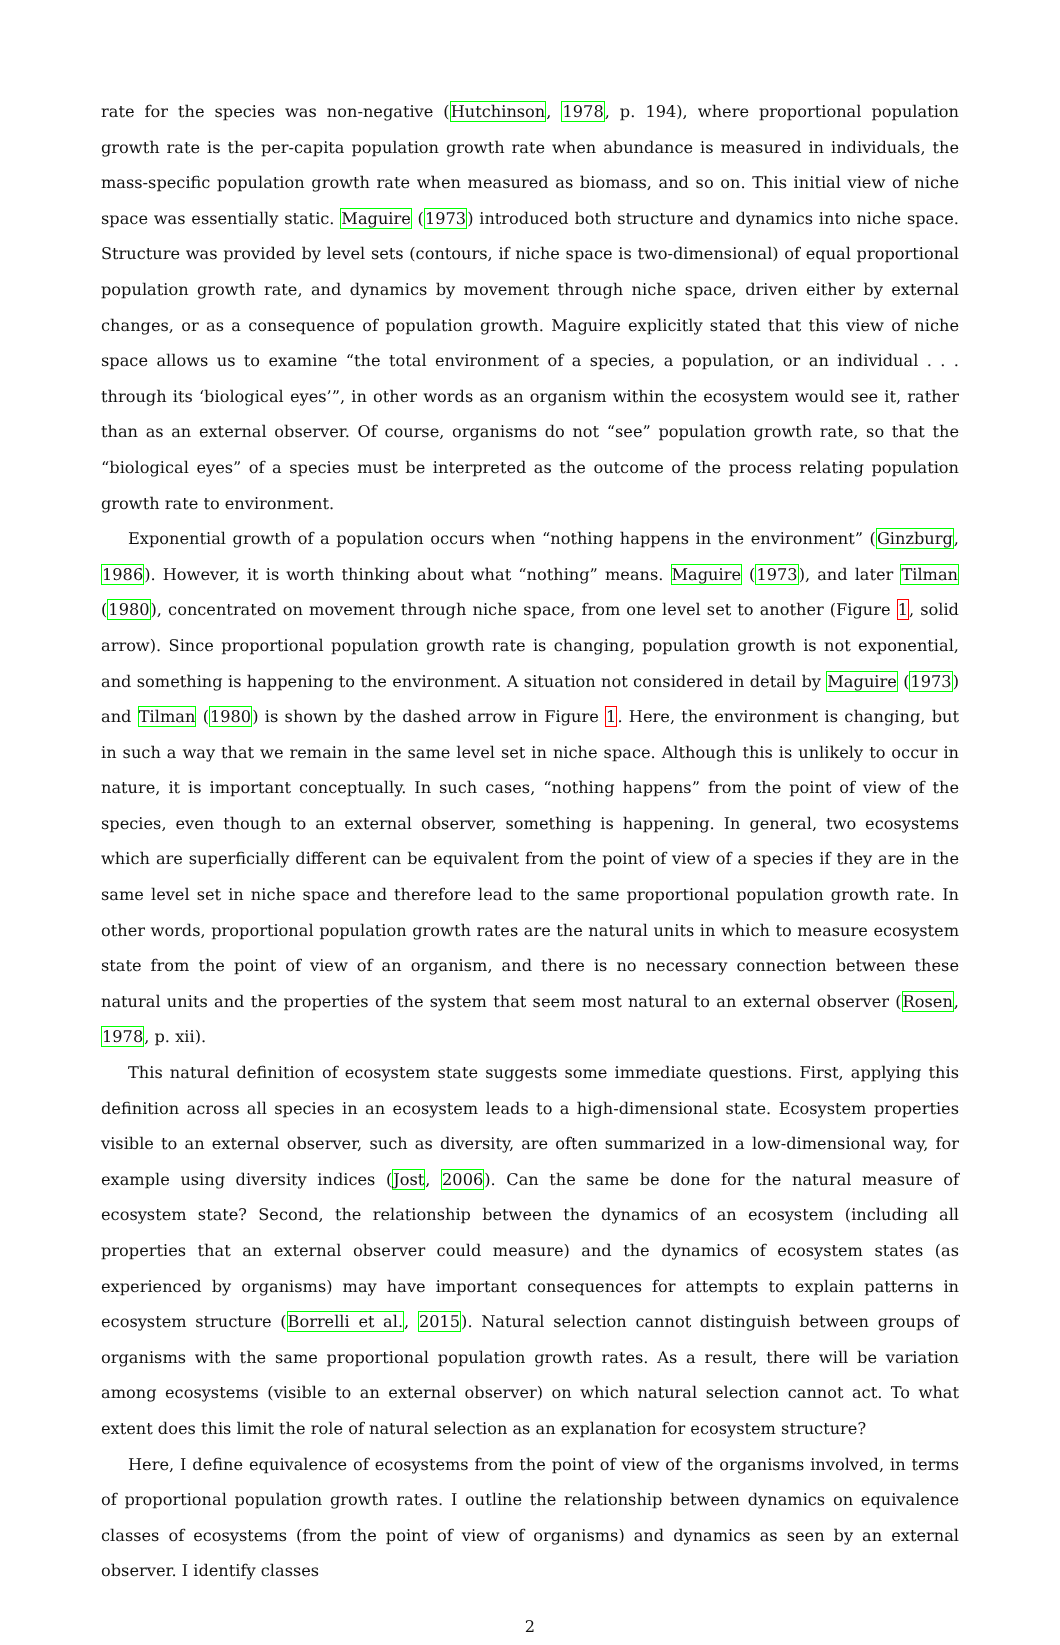rate for the species was non-negative (Hutchinson, 1978, p. 194), where proportional population growth rate is the per-capita population growth rate when abundance is measured in individuals, the mass-specific population growth rate when measured as biomass, and so on. This initial view of niche space was essentially static. Maguire (1973) introduced both structure and dynamics into niche space. Structure was provided by level sets (contours, if niche space is two-dimensional) of equal proportional population growth rate, and dynamics by movement through niche space, driven either by external changes, or as a consequence of population growth. Maguire explicitly stated that this view of niche space allows us to examine “the total environment of a species, a population, or an individual . . . through its ‘biological eyes’”, in other words as an organism within the ecosystem would see it, rather than as an external observer. Of course, organisms do not “see” population growth rate, so that the “biological eyes” of a species must be interpreted as the outcome of the process relating population growth rate to environment.
Exponential growth of a population occurs when “nothing happens in the environment” (Ginzburg, 1986). However, it is worth thinking about what “nothing” means. Maguire (1973), and later Tilman (1980), concentrated on movement through niche space, from one level set to another (Figure 1, solid arrow). Since proportional population growth rate is changing, population growth is not exponential, and something is happening to the environment. A situation not considered in detail by Maguire (1973) and Tilman (1980) is shown by the dashed arrow in Figure 1. Here, the environment is changing, but in such a way that we remain in the same level set in niche space. Although this is unlikely to occur in nature, it is important conceptually. In such cases, “nothing happens” from the point of view of the species, even though to an external observer, something is happening. In general, two ecosystems which are superficially different can be equivalent from the point of view of a species if they are in the same level set in niche space and therefore lead to the same proportional population growth rate. In other words, proportional population growth rates are the natural units in which to measure ecosystem state from the point of view of an organism, and there is no necessary connection between these natural units and the properties of the system that seem most natural to an external observer (Rosen, 1978, p. xii).
This natural definition of ecosystem state suggests some immediate questions. First, applying this definition across all species in an ecosystem leads to a high-dimensional state. Ecosystem properties visible to an external observer, such as diversity, are often summarized in a low-dimensional way, for example using diversity indices (Jost, 2006). Can the same be done for the natural measure of ecosystem state? Second, the relationship between the dynamics of an ecosystem (including all properties that an external observer could measure) and the dynamics of ecosystem states (as experienced by organisms) may have important consequences for attempts to explain patterns in ecosystem structure (Borrelli et al., 2015). Natural selection cannot distinguish between groups of organisms with the same proportional population growth rates. As a result, there will be variation among ecosystems (visible to an external observer) on which natural selection cannot act. To what extent does this limit the role of natural selection as an explanation for ecosystem structure?
Here, I define equivalence of ecosystems from the point of view of the organisms involved, in terms of proportional population growth rates. I outline the relationship between dynamics on equivalence classes of ecosystems (from the point of view of organisms) and dynamics as seen by an external observer. I identify classes
2